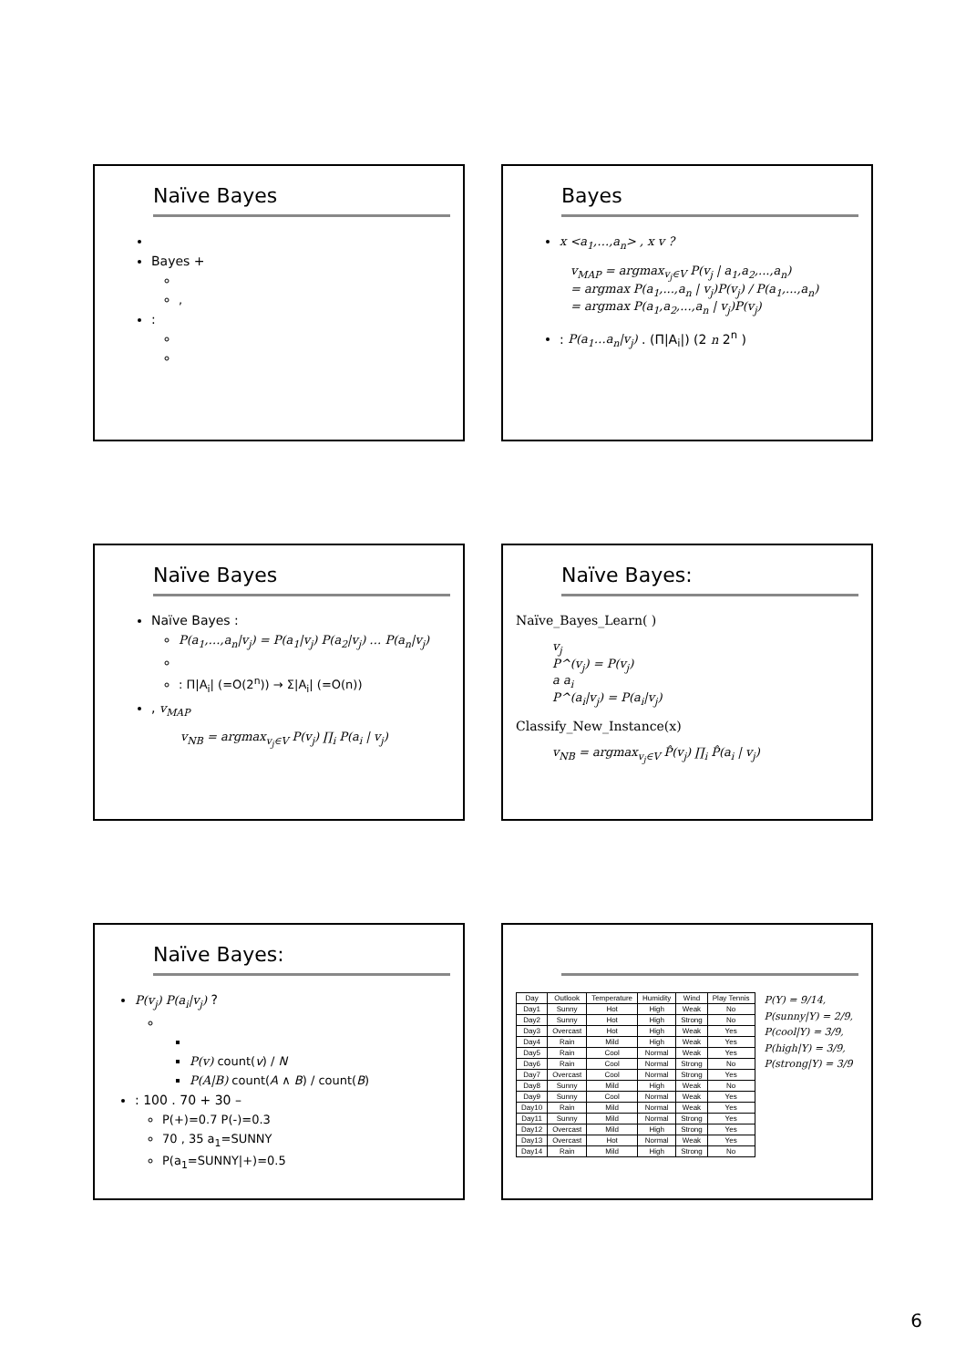Naïve Bayes
Bayes +
,
:
Bayes
x <a<sub>1</sub>,…,a<sub>n</sub>> , x v ?
v<sub>MAP</sub> = argmax<sub>v<sub>j</sub>∈V</sub> P(v<sub>j</sub> | a<sub>1</sub>,a<sub>2</sub>,...,a<sub>n</sub>)
= argmax P(a<sub>1</sub>,...,a<sub>n</sub> | v<sub>j</sub>)P(v<sub>j</sub>) / P(a<sub>1</sub>,...,a<sub>n</sub>)
= argmax P(a<sub>1</sub>,a<sub>2</sub>,...,a<sub>n</sub> | v<sub>j</sub>)P(v<sub>j</sub>)
: P(a<sub>1</sub>…a<sub>n</sub>|v<sub>j</sub>) . (Π|A<sub>i</sub>|) (2 n 2<sup>n</sup> )
Naïve Bayes
Naïve Bayes :
P(a<sub>1</sub>,…,a<sub>n</sub>|v<sub>j</sub>) = P(a<sub>1</sub>|v<sub>j</sub>) P(a<sub>2</sub>|v<sub>j</sub>) … P(a<sub>n</sub>|v<sub>j</sub>)
: Π|A<sub>i</sub>| (=O(2<sup>n</sup>)) → Σ|A<sub>i</sub>| (=O(n))
, v<sub>MAP</sub>
v<sub>NB</sub> = argmax<sub>v<sub>j</sub>∈V</sub> P(v<sub>j</sub>) ∏<sub>i</sub> P(a<sub>i</sub> | v<sub>j</sub>)
Naïve Bayes:
Naïve_Bayes_Learn( )
v<sub>j</sub>
P^(v<sub>j</sub>) = P(v<sub>j</sub>)
a a<sub>i</sub>
P^(a<sub>i</sub>|v<sub>j</sub>) = P(a<sub>i</sub>|v<sub>j</sub>)
Classify_New_Instance(x)
v<sub>NB</sub> = argmax<sub>v<sub>j</sub>∈V</sub> P̂(v<sub>j</sub>) ∏<sub>i</sub> P̂(a<sub>i</sub> | v<sub>j</sub>)
Naïve Bayes:
P(v<sub>j</sub>) P(a<sub>i</sub>|v<sub>j</sub>) ?
P(v) count(v) / N
P(A|B) count(A ∧ B) / count(B)
: 100 . 70 + 30 –
P(+)=0.7 P(-)=0.3
70 , 35 a<sub>1</sub>=SUNNY
P(a<sub>1</sub>=SUNNY|+)=0.5
| Day | Outlook | Temperature | Humidity | Wind | Play Tennis |
| --- | --- | --- | --- | --- | --- |
| Day1 | Sunny | Hot | High | Weak | No |
| Day2 | Sunny | Hot | High | Strong | No |
| Day3 | Overcast | Hot | High | Weak | Yes |
| Day4 | Rain | Mild | High | Weak | Yes |
| Day5 | Rain | Cool | Normal | Weak | Yes |
| Day6 | Rain | Cool | Normal | Strong | No |
| Day7 | Overcast | Cool | Normal | Strong | Yes |
| Day8 | Sunny | Mild | High | Weak | No |
| Day9 | Sunny | Cool | Normal | Weak | Yes |
| Day10 | Rain | Mild | Normal | Weak | Yes |
| Day11 | Sunny | Mild | Normal | Strong | Yes |
| Day12 | Overcast | Mild | High | Strong | Yes |
| Day13 | Overcast | Hot | Normal | Weak | Yes |
| Day14 | Rain | Mild | High | Strong | No |
P(Y) = 9/14,
P(sunny|Y) = 2/9,
P(cool|Y) = 3/9,
P(high|Y) = 3/9,
P(strong|Y) = 3/9
6